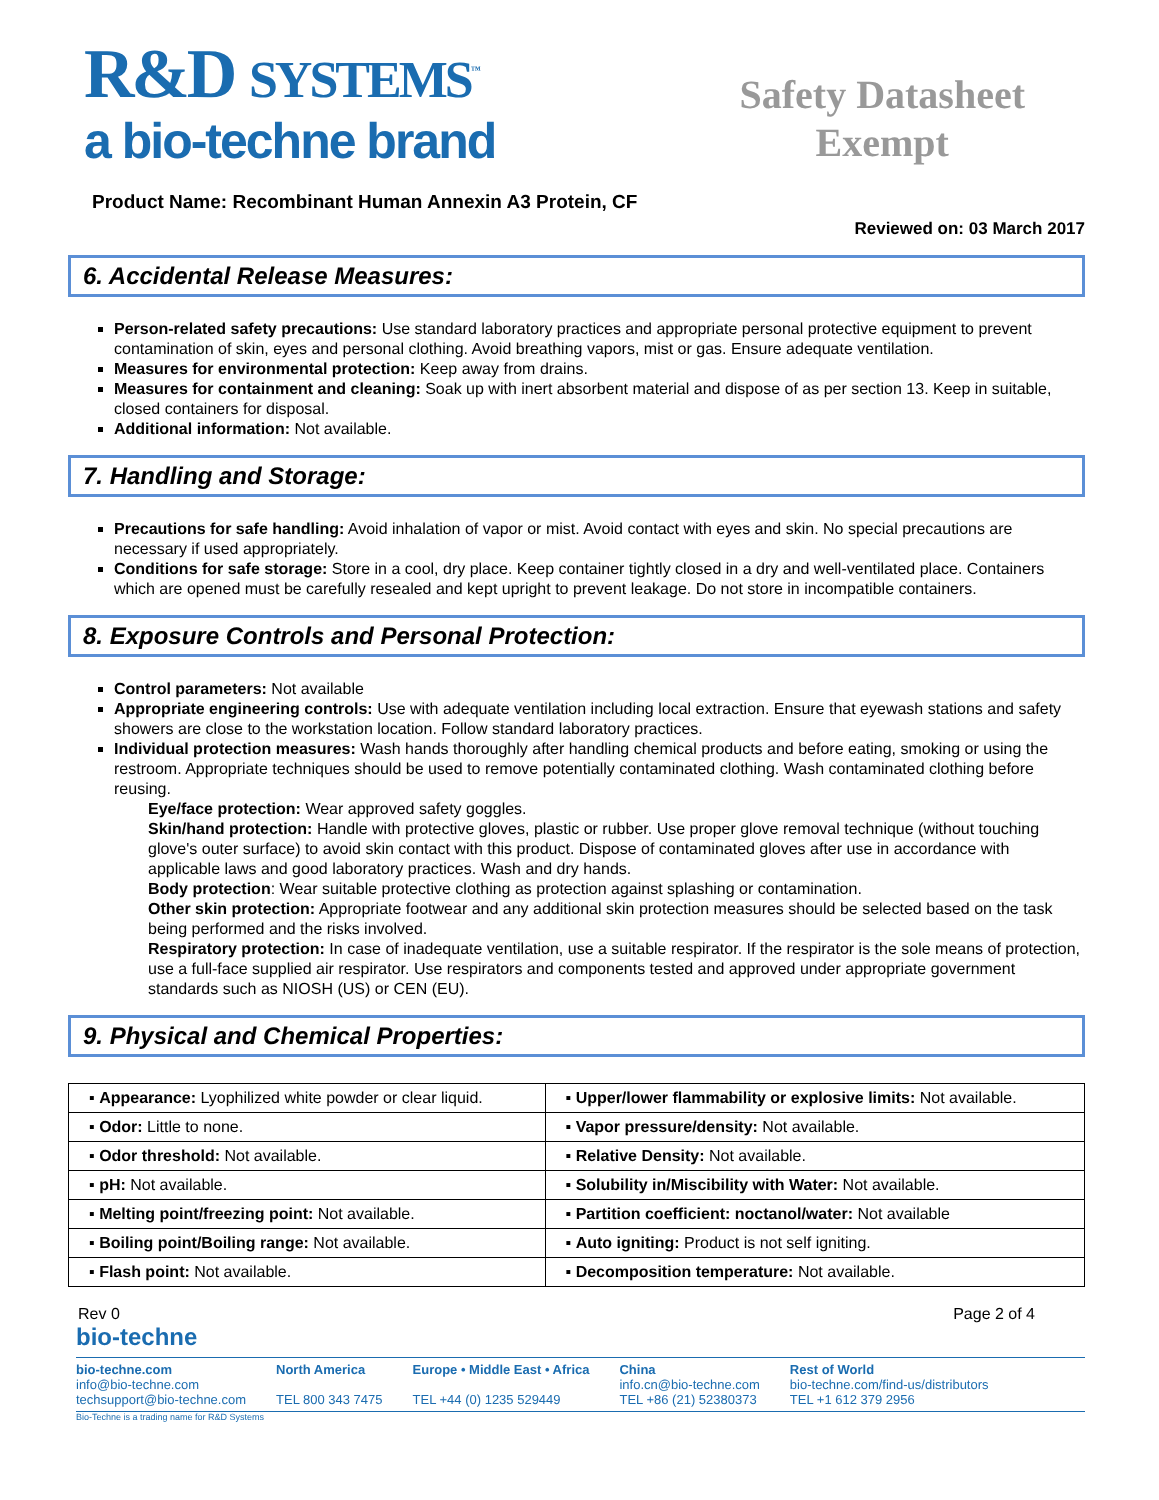R&D SYSTEMS<sup>™</sup>
a bio-techne brand
Safety Datasheet
Exempt
Product Name: Recombinant Human Annexin A3 Protein, CF
Reviewed on: 03 March 2017
6. Accidental Release Measures:
Person-related safety precautions: Use standard laboratory practices and appropriate personal protective equipment to prevent contamination of skin, eyes and personal clothing. Avoid breathing vapors, mist or gas. Ensure adequate ventilation.
Measures for environmental protection: Keep away from drains.
Measures for containment and cleaning: Soak up with inert absorbent material and dispose of as per section 13. Keep in suitable, closed containers for disposal.
Additional information: Not available.
7. Handling and Storage:
Precautions for safe handling: Avoid inhalation of vapor or mist. Avoid contact with eyes and skin. No special precautions are necessary if used appropriately.
Conditions for safe storage: Store in a cool, dry place. Keep container tightly closed in a dry and well-ventilated place. Containers which are opened must be carefully resealed and kept upright to prevent leakage. Do not store in incompatible containers.
8. Exposure Controls and Personal Protection:
Control parameters: Not available
Appropriate engineering controls: Use with adequate ventilation including local extraction. Ensure that eyewash stations and safety showers are close to the workstation location. Follow standard laboratory practices.
Individual protection measures: Wash hands thoroughly after handling chemical products and before eating, smoking or using the restroom. Appropriate techniques should be used to remove potentially contaminated clothing. Wash contaminated clothing before reusing.
Eye/face protection: Wear approved safety goggles.
Skin/hand protection: Handle with protective gloves, plastic or rubber. Use proper glove removal technique (without touching glove's outer surface) to avoid skin contact with this product. Dispose of contaminated gloves after use in accordance with applicable laws and good laboratory practices. Wash and dry hands.
Body protection: Wear suitable protective clothing as protection against splashing or contamination.
Other skin protection: Appropriate footwear and any additional skin protection measures should be selected based on the task being performed and the risks involved.
Respiratory protection: In case of inadequate ventilation, use a suitable respirator. If the respirator is the sole means of protection, use a full-face supplied air respirator. Use respirators and components tested and approved under appropriate government standards such as NIOSH (US) or CEN (EU).
9. Physical and Chemical Properties:
| ▪ Appearance: Lyophilized white powder or clear liquid. | ▪ Upper/lower flammability or explosive limits: Not available. |
| ▪ Odor: Little to none. | ▪ Vapor pressure/density: Not available. |
| ▪ Odor threshold: Not available. | ▪ Relative Density: Not available. |
| ▪ pH: Not available. | ▪ Solubility in/Miscibility with Water: Not available. |
| ▪ Melting point/freezing point: Not available. | ▪ Partition coefficient: noctanol/water: Not available |
| ▪ Boiling point/Boiling range: Not available. | ▪ Auto igniting: Product is not self igniting. |
| ▪ Flash point: Not available. | ▪ Decomposition temperature: Not available. |
Rev 0 Page 2 of 4
bio-techne
bio-techne.com
info@bio-techne.com
techsupport@bio-techne.com
North America
TEL 800 343 7475
Europe • Middle East • Africa
TEL +44 (0) 1235 529449
China
info.cn@bio-techne.com
TEL +86 (21) 52380373
Rest of World
bio-techne.com/find-us/distributors
TEL +1 612 379 2956
Bio-Techne is a trading name for R&D Systems